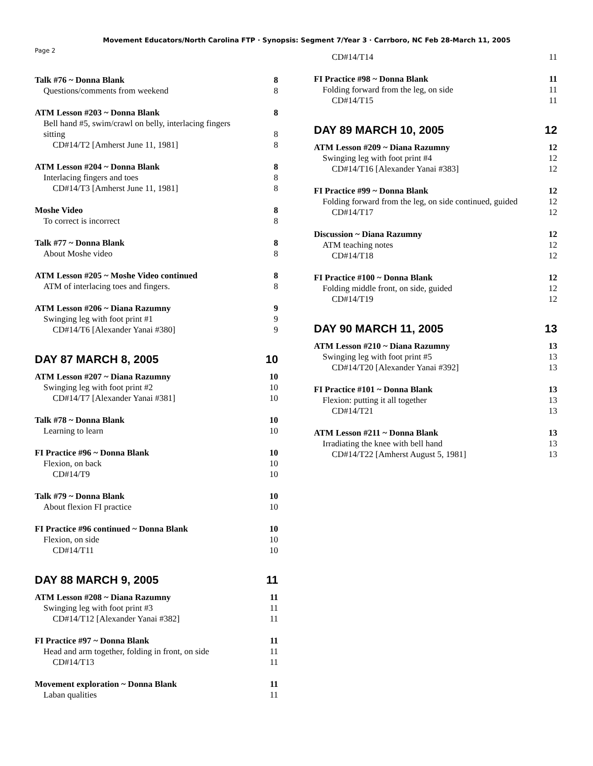Movement Educators/North Carolina FTP · Synopsis: Segment 7/Year 3 · Carrboro, NC Feb 28-March 11, 2005
Page 2
Talk #76 ~ Donna Blank 8
Questions/comments from weekend 8
ATM Lesson #203 ~ Donna Blank 8
Bell hand #5, swim/crawl on belly, interlacing fingers
sitting 8
CD#14/T2 [Amherst June 11, 1981] 8
ATM Lesson #204 ~ Donna Blank 8
Interlacing fingers and toes 8
CD#14/T3 [Amherst June 11, 1981] 8
Moshe Video 8
To correct is incorrect 8
Talk #77 ~ Donna Blank 8
About Moshe video 8
ATM Lesson #205 ~ Moshe Video continued 8
ATM of interlacing toes and fingers. 8
ATM Lesson #206 ~ Diana Razumny 9
Swinging leg with foot print #1 9
CD#14/T6 [Alexander Yanai #380] 9
DAY 87 MARCH 8, 2005 10
ATM Lesson #207 ~ Diana Razumny 10
Swinging leg with foot print #2 10
CD#14/T7 [Alexander Yanai #381] 10
Talk #78 ~ Donna Blank 10
Learning to learn 10
FI Practice #96 ~ Donna Blank 10
Flexion, on back 10
CD#14/T9 10
Talk #79 ~ Donna Blank 10
About flexion FI practice 10
FI Practice #96 continued ~ Donna Blank 10
Flexion, on side 10
CD#14/T11 10
DAY 88 MARCH 9, 2005 11
ATM Lesson #208 ~ Diana Razumny 11
Swinging leg with foot print #3 11
CD#14/T12 [Alexander Yanai #382] 11
FI Practice #97 ~ Donna Blank 11
Head and arm together, folding in front, on side 11
CD#14/T13 11
Movement exploration ~ Donna Blank 11
Laban qualities 11
CD#14/T14 11
FI Practice #98 ~ Donna Blank 11
Folding forward from the leg, on side 11
CD#14/T15 11
DAY 89 MARCH 10, 2005 12
ATM Lesson #209 ~ Diana Razumny 12
Swinging leg with foot print #4 12
CD#14/T16 [Alexander Yanai #383] 12
FI Practice #99 ~ Donna Blank 12
Folding forward from the leg, on side continued, guided 12
CD#14/T17 12
Discussion ~ Diana Razumny 12
ATM teaching notes 12
CD#14/T18 12
FI Practice #100 ~ Donna Blank 12
Folding middle front, on side, guided 12
CD#14/T19 12
DAY 90 MARCH 11, 2005 13
ATM Lesson #210 ~ Diana Razumny 13
Swinging leg with foot print #5 13
CD#14/T20 [Alexander Yanai #392] 13
FI Practice #101 ~ Donna Blank 13
Flexion: putting it all together 13
CD#14/T21 13
ATM Lesson #211 ~ Donna Blank 13
Irradiating the knee with bell hand 13
CD#14/T22 [Amherst August 5, 1981] 13